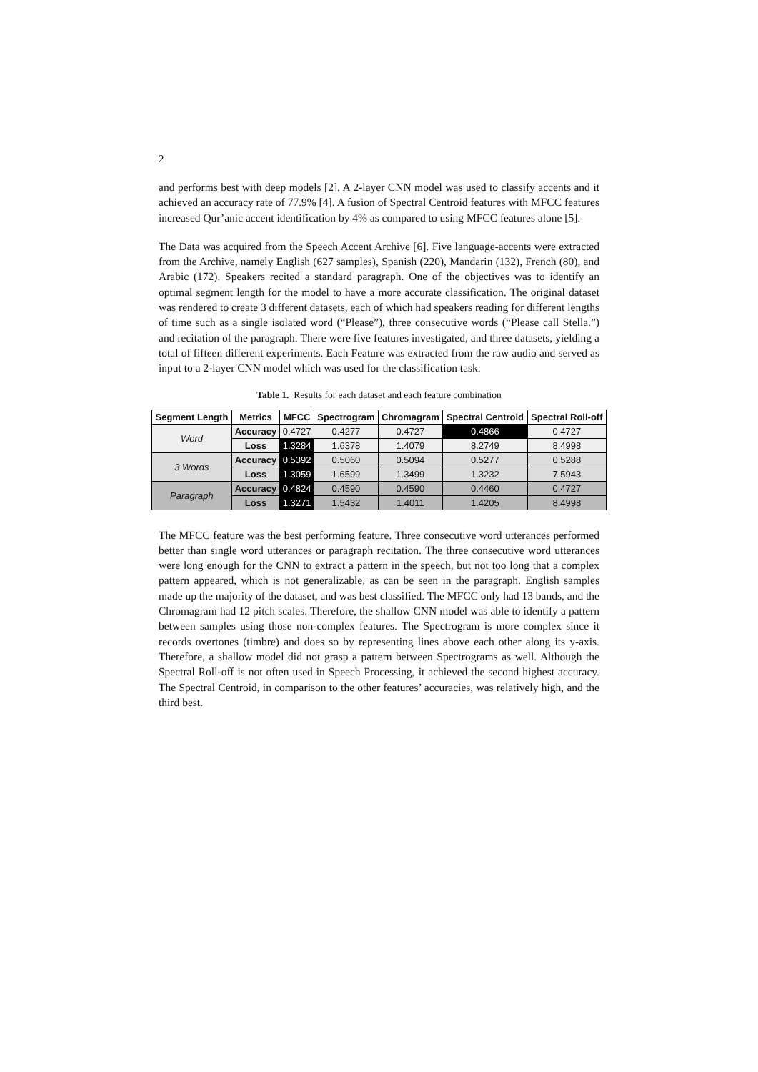2
and performs best with deep models [2]. A 2-layer CNN model was used to classify accents and it achieved an accuracy rate of 77.9% [4]. A fusion of Spectral Centroid features with MFCC features increased Qur’anic accent identification by 4% as compared to using MFCC features alone [5].
The Data was acquired from the Speech Accent Archive [6]. Five language-accents were extracted from the Archive, namely English (627 samples), Spanish (220), Mandarin (132), French (80), and Arabic (172). Speakers recited a standard paragraph. One of the objectives was to identify an optimal segment length for the model to have a more accurate classification. The original dataset was rendered to create 3 different datasets, each of which had speakers reading for different lengths of time such as a single isolated word (“Please”), three consecutive words (“Please call Stella.”) and recitation of the paragraph. There were five features investigated, and three datasets, yielding a total of fifteen different experiments. Each Feature was extracted from the raw audio and served as input to a 2-layer CNN model which was used for the classification task.
Table 1. Results for each dataset and each feature combination
| Segment Length | Metrics | MFCC | Spectrogram | Chromagram | Spectral Centroid | Spectral Roll-off |
| --- | --- | --- | --- | --- | --- | --- |
| Word | Accuracy | 0.4727 | 0.4277 | 0.4727 | 0.4866 | 0.4727 |
| | Loss | 1.3284 | 1.6378 | 1.4079 | 8.2749 | 8.4998 |
| 3 Words | Accuracy | 0.5392 | 0.5060 | 0.5094 | 0.5277 | 0.5288 |
| | Loss | 1.3059 | 1.6599 | 1.3499 | 1.3232 | 7.5943 |
| Paragraph | Accuracy | 0.4824 | 0.4590 | 0.4590 | 0.4460 | 0.4727 |
| | Loss | 1.3271 | 1.5432 | 1.4011 | 1.4205 | 8.4998 |
The MFCC feature was the best performing feature. Three consecutive word utterances performed better than single word utterances or paragraph recitation. The three consecutive word utterances were long enough for the CNN to extract a pattern in the speech, but not too long that a complex pattern appeared, which is not generalizable, as can be seen in the paragraph. English samples made up the majority of the dataset, and was best classified. The MFCC only had 13 bands, and the Chromagram had 12 pitch scales. Therefore, the shallow CNN model was able to identify a pattern between samples using those non-complex features. The Spectrogram is more complex since it records overtones (timbre) and does so by representing lines above each other along its y-axis. Therefore, a shallow model did not grasp a pattern between Spectrograms as well. Although the Spectral Roll-off is not often used in Speech Processing, it achieved the second highest accuracy. The Spectral Centroid, in comparison to the other features’ accuracies, was relatively high, and the third best.